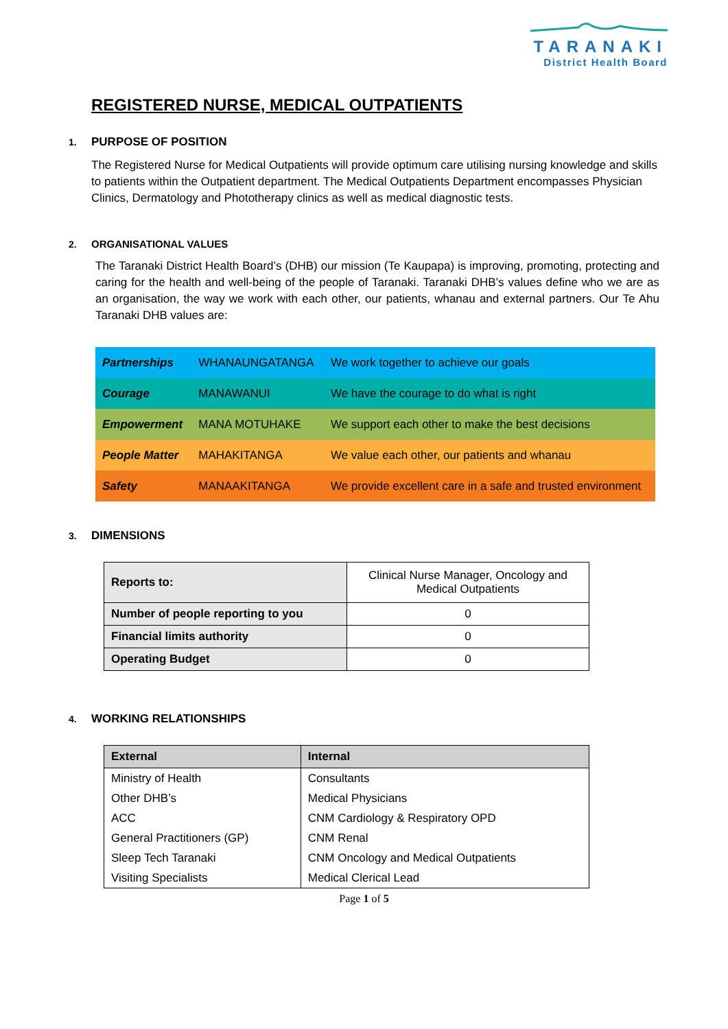TARANAKI
District Health Board
REGISTERED NURSE, MEDICAL OUTPATIENTS
1. PURPOSE OF POSITION
The Registered Nurse for Medical Outpatients will provide optimum care utilising nursing knowledge and skills to patients within the Outpatient department. The Medical Outpatients Department encompasses Physician Clinics, Dermatology and Phototherapy clinics as well as medical diagnostic tests.
2. ORGANISATIONAL VALUES
The Taranaki District Health Board’s (DHB) our mission (Te Kaupapa) is improving, promoting, protecting and caring for the health and well-being of the people of Taranaki. Taranaki DHB’s values define who we are as an organisation, the way we work with each other, our patients, whanau and external partners. Our Te Ahu Taranaki DHB values are:
| Partnerships | WHANAUNGATANGA | We work together to achieve our goals |
| Courage | MANAWANUI | We have the courage to do what is right |
| Empowerment | MANA MOTUHAKE | We support each other to make the best decisions |
| People Matter | MAHAKITANGA | We value each other, our patients and whanau |
| Safety | MANAAKITANGA | We provide excellent care in a safe and trusted environment |
3. DIMENSIONS
| Reports to: | Clinical Nurse Manager, Oncology and Medical Outpatients |
| Number of people reporting to you | 0 |
| Financial limits authority | 0 |
| Operating Budget | 0 |
4. WORKING RELATIONSHIPS
| External | Internal |
| --- | --- |
| Ministry of Health | Consultants |
| Other DHB’s | Medical Physicians |
| ACC | CNM Cardiology & Respiratory OPD |
| General Practitioners (GP) | CNM Renal |
| Sleep Tech Taranaki | CNM Oncology and Medical Outpatients |
| Visiting Specialists | Medical Clerical Lead |
Page 1 of 5